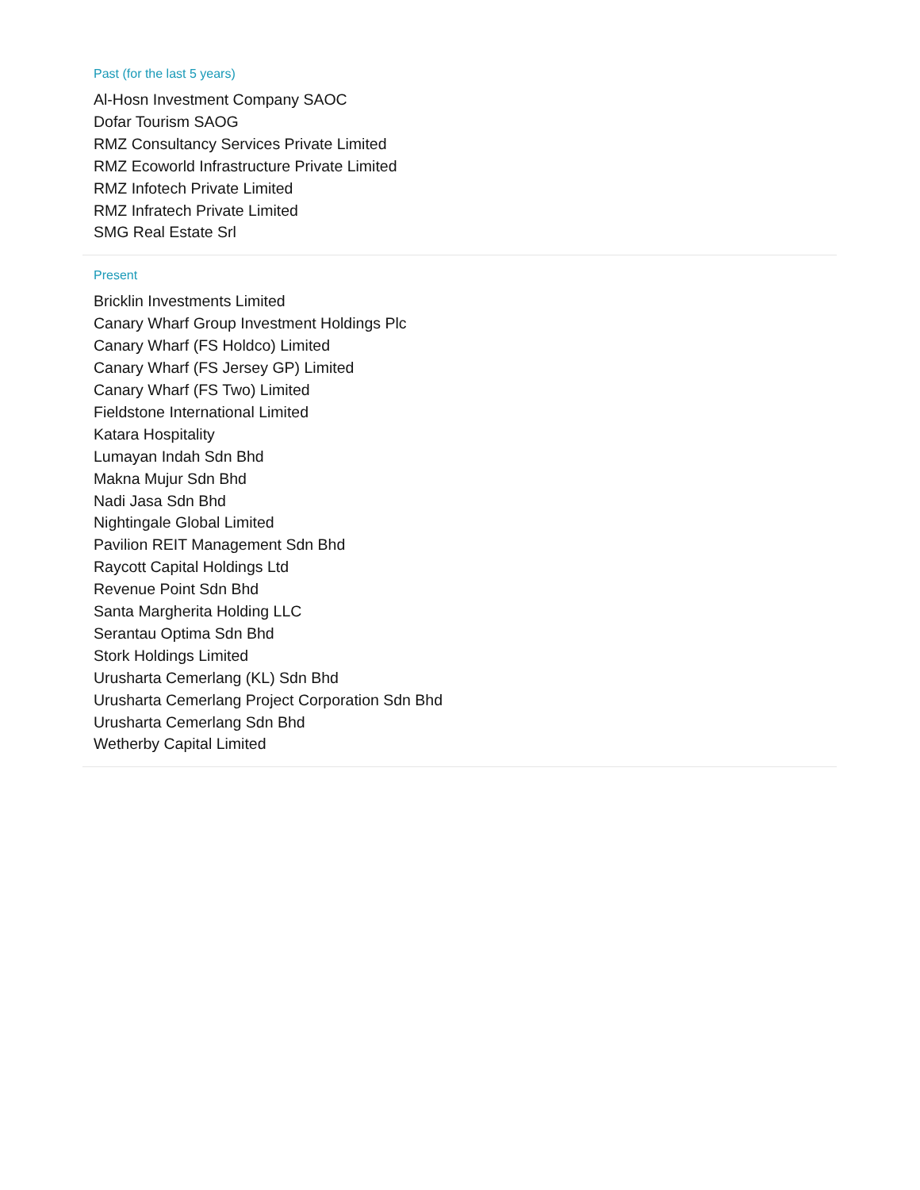Past (for the last 5 years)
Al-Hosn Investment Company SAOC
Dofar Tourism SAOG
RMZ Consultancy Services Private Limited
RMZ Ecoworld Infrastructure Private Limited
RMZ Infotech Private Limited
RMZ Infratech Private Limited
SMG Real Estate Srl
Present
Bricklin Investments Limited
Canary Wharf Group Investment Holdings Plc
Canary Wharf (FS Holdco) Limited
Canary Wharf (FS Jersey GP) Limited
Canary Wharf (FS Two) Limited
Fieldstone International Limited
Katara Hospitality
Lumayan Indah Sdn Bhd
Makna Mujur Sdn Bhd
Nadi Jasa Sdn Bhd
Nightingale Global Limited
Pavilion REIT Management Sdn Bhd
Raycott Capital Holdings Ltd
Revenue Point Sdn Bhd
Santa Margherita Holding LLC
Serantau Optima Sdn Bhd
Stork Holdings Limited
Urusharta Cemerlang (KL) Sdn Bhd
Urusharta Cemerlang Project Corporation Sdn Bhd
Urusharta Cemerlang Sdn Bhd
Wetherby Capital Limited